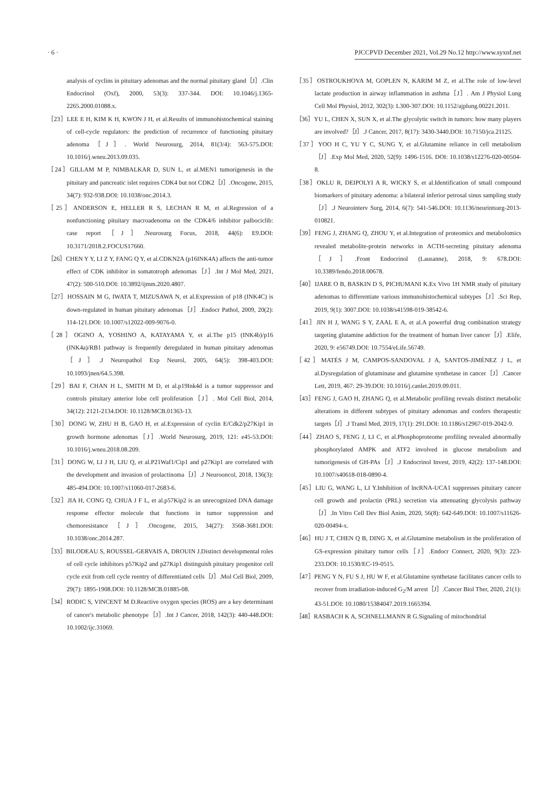· 6 · PJCCPVD December 2021, Vol.29 No.12 http://www.syxnf.net
analysis of cyclins in pituitary adenomas and the normal pituitary gland［J］.Clin Endocrinol (Oxf), 2000, 53(3): 337-344. DOI: 10.1046/j.1365-2265.2000.01088.x.
［23］LEE E H, KIM K H, KWON J H, et al.Results of immunohistochemical staining of cell-cycle regulators: the prediction of recurrence of functioning pituitary adenoma［J］. World Neurosurg, 2014, 81(3/4): 563-575.DOI: 10.1016/j.wneu.2013.09.035.
［24］GILLAM M P, NIMBALKAR D, SUN L, et al.MEN1 tumorigenesis in the pituitary and pancreatic islet requires CDK4 but not CDK2［J］.Oncogene, 2015, 34(7): 932-938.DOI: 10.1038/onc.2014.3.
［25］ANDERSON E, HELLER R S, LECHAN R M, et al.Regression of a nonfunctioning pituitary macroadenoma on the CDK4/6 inhibitor palbociclib: case report［J］.Neurosurg Focus, 2018, 44(6): E9.DOI: 10.3171/2018.2.FOCUS17660.
［26］CHEN Y Y, LI Z Y, FANG Q Y, et al.CDKN2A (p16INK4A) affects the anti-tumor effect of CDK inhibitor in somatotroph adenomas［J］.Int J Mol Med, 2021, 47(2): 500-510.DOI: 10.3892/ijmm.2020.4807.
［27］HOSSAIN M G, IWATA T, MIZUSAWA N, et al.Expression of p18 (INK4C) is down-regulated in human pituitary adenomas［J］.Endocr Pathol, 2009, 20(2): 114-121.DOI: 10.1007/s12022-009-9076-0.
［28］OGINO A, YOSHINO A, KATAYAMA Y, et al.The p15 (INK4b)/p16 (INK4a)/RB1 pathway is frequently deregulated in human pituitary adenomas［J］.J Neuropathol Exp Neurol, 2005, 64(5): 398-403.DOI: 10.1093/jnen/64.5.398.
［29］BAI F, CHAN H L, SMITH M D, et al.p19Ink4d is a tumor suppressor and controls pituitary anterior lobe cell proliferation［J］. Mol Cell Biol, 2014, 34(12): 2121-2134.DOI: 10.1128/MCB.01363-13.
［30］DONG W, ZHU H B, GAO H, et al.Expression of cyclin E/Cdk2/p27Kip1 in growth hormone adenomas［J］.World Neurosurg, 2019, 121: e45-53.DOI: 10.1016/j.wneu.2018.08.209.
［31］DONG W, LI J H, LIU Q, et al.P21Waf1/Cip1 and p27Kip1 are correlated with the development and invasion of prolactinoma［J］.J Neurooncol, 2018, 136(3): 485-494.DOI: 10.1007/s11060-017-2683-6.
［32］JIA H, CONG Q, CHUA J F L, et al.p57Kip2 is an unrecognized DNA damage response effector molecule that functions in tumor suppression and chemoresistance［J］.Oncogene, 2015, 34(27): 3568-3681.DOI: 10.1038/onc.2014.287.
［33］BILODEAU S, ROUSSEL-GERVAIS A, DROUIN J.Distinct developmental roles of cell cycle inhibitors p57Kip2 and p27Kip1 distinguish pituitary progenitor cell cycle exit from cell cycle reentry of differentiated cells［J］.Mol Cell Biol, 2009, 29(7): 1895-1908.DOI: 10.1128/MCB.01885-08.
［34］RODIC S, VINCENT M D.Reactive oxygen species (ROS) are a key determinant of cancer's metabolic phenotype［J］.Int J Cancer, 2018, 142(3): 440-448.DOI: 10.1002/ijc.31069.
［35］OSTROUKHOVA M, GOPLEN N, KARIM M Z, et al.The role of low-level lactate production in airway inflammation in asthma［J］. Am J Physiol Lung Cell Mol Physiol, 2012, 302(3): L300-307.DOI: 10.1152/ajplung.00221.2011.
［36］YU L, CHEN X, SUN X, et al.The glycolytic switch in tumors: how many players are involved?［J］.J Cancer, 2017, 8(17): 3430-3440.DOI: 10.7150/jca.21125.
［37］YOO H C, YU Y C, SUNG Y, et al.Glutamine reliance in cell metabolism［J］.Exp Mol Med, 2020, 52(9): 1496-1516. DOI: 10.1038/s12276-020-00504-8.
［38］OKLU R, DEIPOLYI A R, WICKY S, et al.Identification of small compound biomarkers of pituitary adenoma: a bilateral inferior petrosal sinus sampling study［J］.J Neurointerv Surg, 2014, 6(7): 541-546.DOI: 10.1136/neurintsurg-2013-010821.
［39］FENG J, ZHANG Q, ZHOU Y, et al.Integration of proteomics and metabolomics revealed metabolite-protein networks in ACTH-secreting pituitary adenoma［J］.Front Endocrinol (Lausanne), 2018, 9: 678.DOI: 10.3389/fendo.2018.00678.
［40］IJARE O B, BASKIN D S, PICHUMANI K.Ex Vivo 1H NMR study of pituitary adenomas to differentiate various immunohistochemical subtypes［J］.Sci Rep, 2019, 9(1): 3007.DOI: 10.1038/s41598-019-38542-6.
［41］JIN H J, WANG S Y, ZAAL E A, et al.A powerful drug combination strategy targeting glutamine addiction for the treatment of human liver cancer［J］.Elife, 2020, 9: e56749.DOI: 10.7554/eLife.56749.
［42］MATÉS J M, CAMPOS-SANDOVAL J A, SANTOS-JIMÉNEZ J L, et al.Dysregulation of glutaminase and glutamine synthetase in cancer［J］.Cancer Lett, 2019, 467: 29-39.DOI: 10.1016/j.canlet.2019.09.011.
［43］FENG J, GAO H, ZHANG Q, et al.Metabolic profiling reveals distinct metabolic alterations in different subtypes of pituitary adenomas and confers therapeutic targets［J］.J Transl Med, 2019, 17(1): 291.DOI: 10.1186/s12967-019-2042-9.
［44］ZHAO S, FENG J, LI C, et al.Phosphoproteome profiling revealed abnormally phosphorylated AMPK and ATF2 involved in glucose metabolism and tumorigenesis of GH-PAs［J］.J Endocrinol Invest, 2019, 42(2): 137-148.DOI: 10.1007/s40618-018-0890-4.
［45］LIU G, WANG L, LI Y.Inhibition of lncRNA-UCA1 suppresses pituitary cancer cell growth and prolactin (PRL) secretion via attenuating glycolysis pathway［J］.In Vitro Cell Dev Biol Anim, 2020, 56(8): 642-649.DOI: 10.1007/s11626-020-00494-x.
［46］HU J T, CHEN Q B, DING X, et al.Glutamine metabolism in the proliferation of GS-expression pituitary tumor cells［J］.Endocr Connect, 2020, 9(3): 223-233.DOI: 10.1530/EC-19-0515.
［47］PENG Y N, FU S J, HU W F, et al.Glutamine synthetase facilitates cancer cells to recover from irradiation-induced G<sub>2</sub>/M arrest［J］.Cancer Biol Ther, 2020, 21(1): 43-51.DOI: 10.1080/15384047.2019.1665394.
［48］RASBACH K A, SCHNELLMANN R G.Signaling of mitochondrial